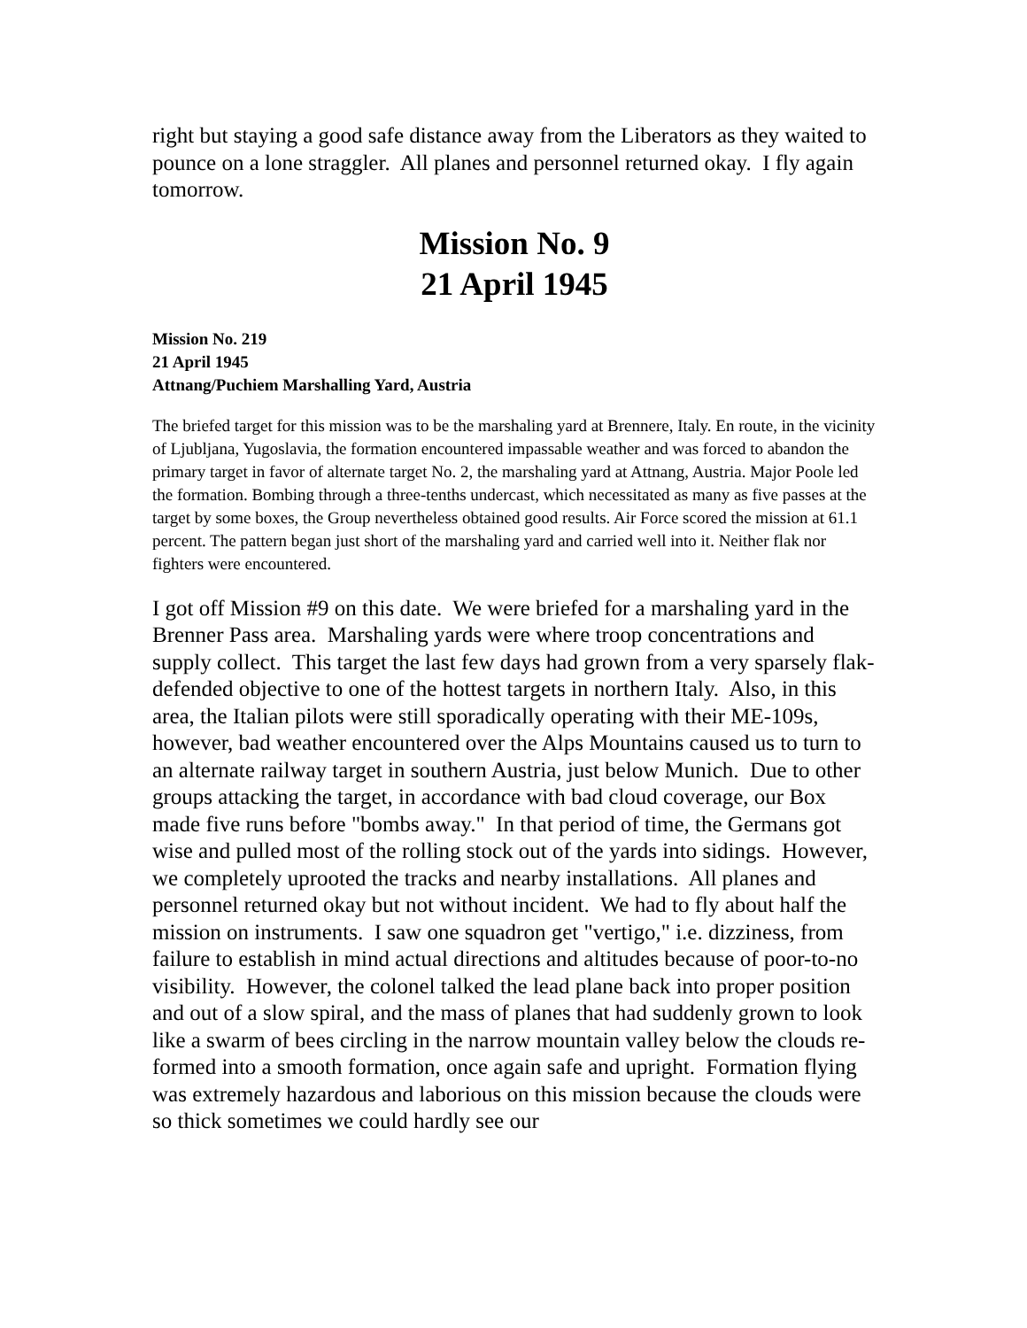right but staying a good safe distance away from the Liberators as they waited to pounce on a lone straggler. All planes and personnel returned okay. I fly again tomorrow.
Mission No. 9
21 April 1945
Mission No. 219
21 April 1945
Attnang/Puchiem Marshalling Yard, Austria
The briefed target for this mission was to be the marshaling yard at Brennere, Italy. En route, in the vicinity of Ljubljana, Yugoslavia, the formation encountered impassable weather and was forced to abandon the primary target in favor of alternate target No. 2, the marshaling yard at Attnang, Austria. Major Poole led the formation. Bombing through a three-tenths undercast, which necessitated as many as five passes at the target by some boxes, the Group nevertheless obtained good results. Air Force scored the mission at 61.1 percent. The pattern began just short of the marshaling yard and carried well into it. Neither flak nor fighters were encountered.
I got off Mission #9 on this date. We were briefed for a marshaling yard in the Brenner Pass area. Marshaling yards were where troop concentrations and supply collect. This target the last few days had grown from a very sparsely flak-defended objective to one of the hottest targets in northern Italy. Also, in this area, the Italian pilots were still sporadically operating with their ME-109s, however, bad weather encountered over the Alps Mountains caused us to turn to an alternate railway target in southern Austria, just below Munich. Due to other groups attacking the target, in accordance with bad cloud coverage, our Box made five runs before "bombs away." In that period of time, the Germans got wise and pulled most of the rolling stock out of the yards into sidings. However, we completely uprooted the tracks and nearby installations. All planes and personnel returned okay but not without incident. We had to fly about half the mission on instruments. I saw one squadron get "vertigo," i.e. dizziness, from failure to establish in mind actual directions and altitudes because of poor-to-no visibility. However, the colonel talked the lead plane back into proper position and out of a slow spiral, and the mass of planes that had suddenly grown to look like a swarm of bees circling in the narrow mountain valley below the clouds re-formed into a smooth formation, once again safe and upright. Formation flying was extremely hazardous and laborious on this mission because the clouds were so thick sometimes we could hardly see our